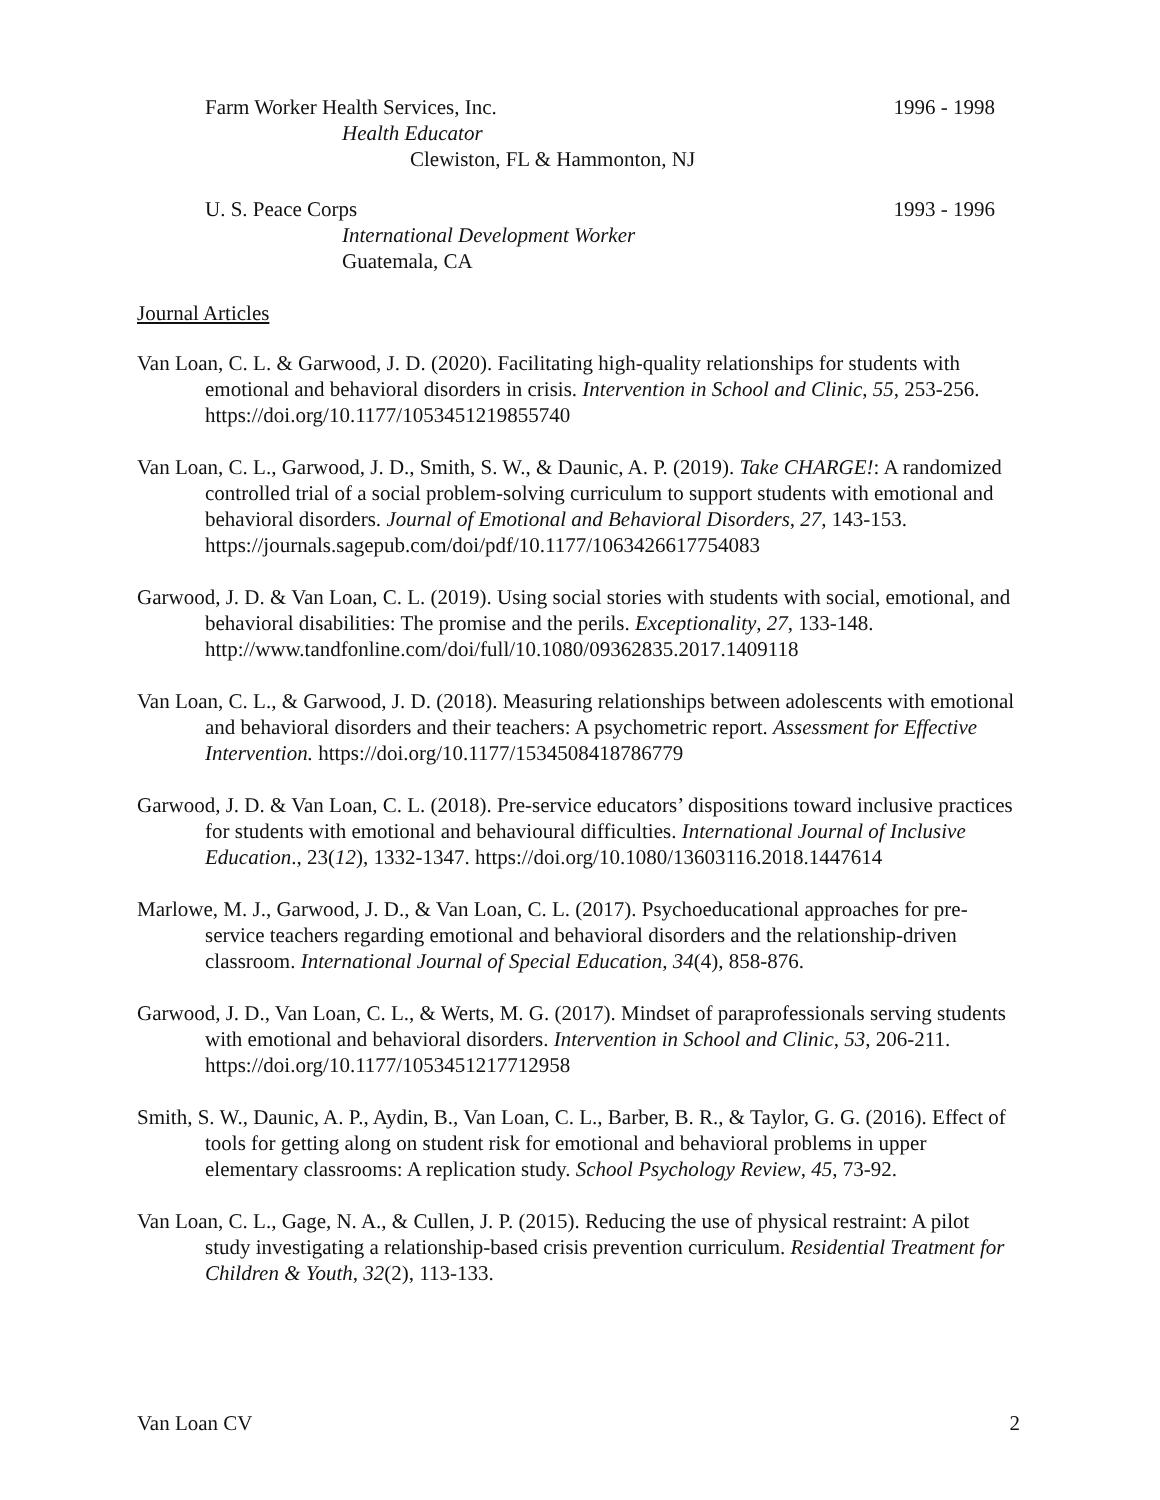Farm Worker Health Services, Inc. 1996 - 1998
Health Educator
Clewiston, FL & Hammonton, NJ
U. S. Peace Corps 1993 - 1996
International Development Worker
Guatemala, CA
Journal Articles
Van Loan, C. L. & Garwood, J. D. (2020). Facilitating high-quality relationships for students with emotional and behavioral disorders in crisis. Intervention in School and Clinic, 55, 253-256. https://doi.org/10.1177/1053451219855740
Van Loan, C. L., Garwood, J. D., Smith, S. W., & Daunic, A. P. (2019). Take CHARGE!: A randomized controlled trial of a social problem-solving curriculum to support students with emotional and behavioral disorders. Journal of Emotional and Behavioral Disorders, 27, 143-153. https://journals.sagepub.com/doi/pdf/10.1177/1063426617754083
Garwood, J. D. & Van Loan, C. L. (2019). Using social stories with students with social, emotional, and behavioral disabilities: The promise and the perils. Exceptionality, 27, 133-148. http://www.tandfonline.com/doi/full/10.1080/09362835.2017.1409118
Van Loan, C. L., & Garwood, J. D. (2018). Measuring relationships between adolescents with emotional and behavioral disorders and their teachers: A psychometric report. Assessment for Effective Intervention. https://doi.org/10.1177/1534508418786779
Garwood, J. D. & Van Loan, C. L. (2018). Pre-service educators’ dispositions toward inclusive practices for students with emotional and behavioural difficulties. International Journal of Inclusive Education., 23(12), 1332-1347. https://doi.org/10.1080/13603116.2018.1447614
Marlowe, M. J., Garwood, J. D., & Van Loan, C. L. (2017). Psychoeducational approaches for pre-service teachers regarding emotional and behavioral disorders and the relationship-driven classroom. International Journal of Special Education, 34(4), 858-876.
Garwood, J. D., Van Loan, C. L., & Werts, M. G. (2017). Mindset of paraprofessionals serving students with emotional and behavioral disorders. Intervention in School and Clinic, 53, 206-211. https://doi.org/10.1177/1053451217712958
Smith, S. W., Daunic, A. P., Aydin, B., Van Loan, C. L., Barber, B. R., & Taylor, G. G. (2016). Effect of tools for getting along on student risk for emotional and behavioral problems in upper elementary classrooms: A replication study. School Psychology Review, 45, 73-92.
Van Loan, C. L., Gage, N. A., & Cullen, J. P. (2015). Reducing the use of physical restraint: A pilot study investigating a relationship-based crisis prevention curriculum. Residential Treatment for Children & Youth, 32(2), 113-133.
Van Loan CV 2